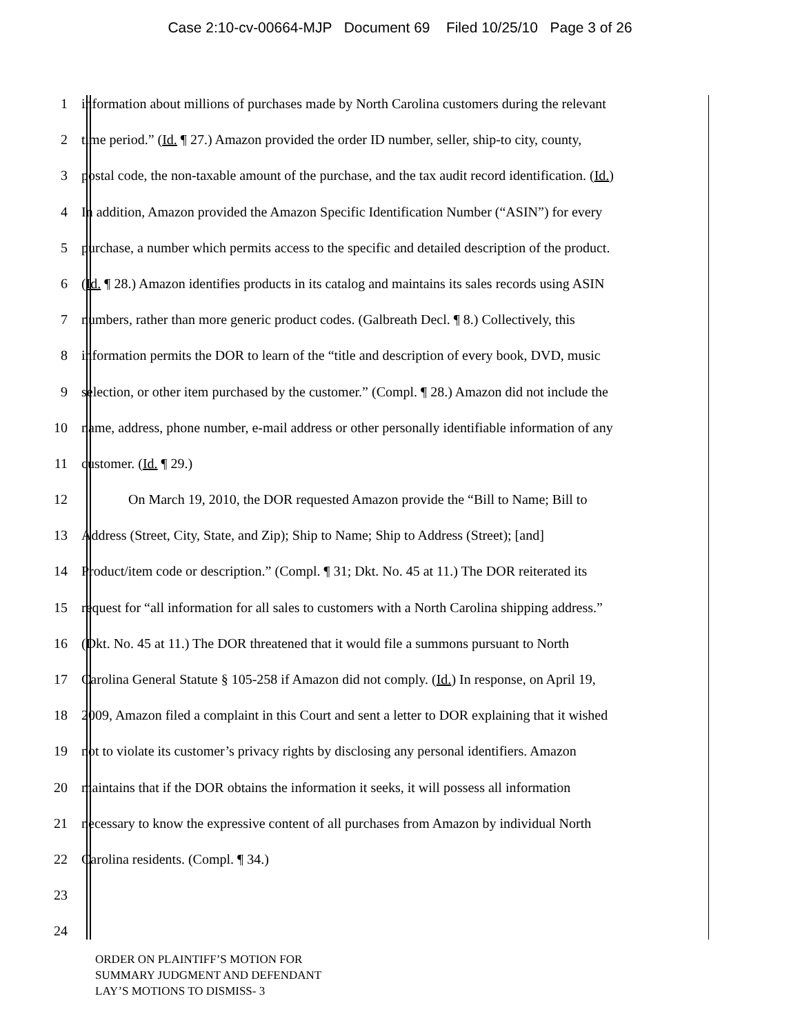Case 2:10-cv-00664-MJP Document 69 Filed 10/25/10 Page 3 of 26
1 information about millions of purchases made by North Carolina customers during the relevant
2 time period.” (Id. ¶ 27.) Amazon provided the order ID number, seller, ship-to city, county,
3 postal code, the non-taxable amount of the purchase, and the tax audit record identification. (Id.)
4 In addition, Amazon provided the Amazon Specific Identification Number (“ASIN”) for every
5 purchase, a number which permits access to the specific and detailed description of the product.
6 (Id. ¶ 28.) Amazon identifies products in its catalog and maintains its sales records using ASIN
7 numbers, rather than more generic product codes. (Galbreath Decl. ¶ 8.) Collectively, this
8 information permits the DOR to learn of the “title and description of every book, DVD, music
9 selection, or other item purchased by the customer.” (Compl. ¶ 28.) Amazon did not include the
10 name, address, phone number, e-mail address or other personally identifiable information of any
11 customer. (Id. ¶ 29.)
12 On March 19, 2010, the DOR requested Amazon provide the “Bill to Name; Bill to
13 Address (Street, City, State, and Zip); Ship to Name; Ship to Address (Street); [and]
14 Product/item code or description.” (Compl. ¶ 31; Dkt. No. 45 at 11.) The DOR reiterated its
15 request for “all information for all sales to customers with a North Carolina shipping address.”
16 (Dkt. No. 45 at 11.) The DOR threatened that it would file a summons pursuant to North
17 Carolina General Statute § 105-258 if Amazon did not comply. (Id.) In response, on April 19,
18 2009, Amazon filed a complaint in this Court and sent a letter to DOR explaining that it wished
19 not to violate its customer’s privacy rights by disclosing any personal identifiers. Amazon
20 maintains that if the DOR obtains the information it seeks, it will possess all information
21 necessary to know the expressive content of all purchases from Amazon by individual North
22 Carolina residents. (Compl. ¶ 34.)
23
24
ORDER ON PLAINTIFF’S MOTION FOR
SUMMARY JUDGMENT AND DEFENDANT
LAY’S MOTIONS TO DISMISS- 3